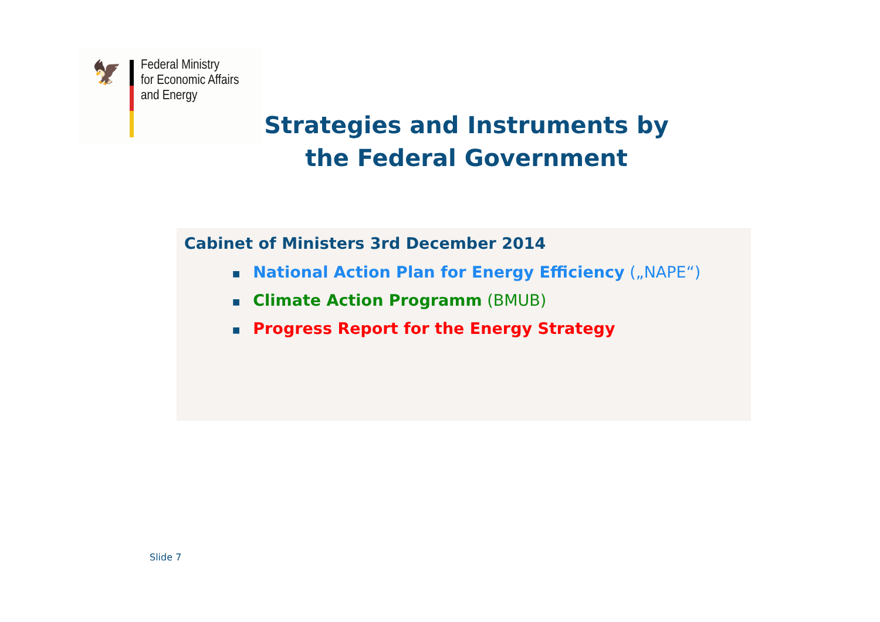🦅
Federal Ministry
for Economic Affairs
and Energy
Strategies and Instruments by the Federal Government
Cabinet of Ministers 3rd December 2014
■ National Action Plan for Energy Efficiency („NAPE“)
■ Climate Action Programm (BMUB)
■ Progress Report for the Energy Strategy
Slide 7